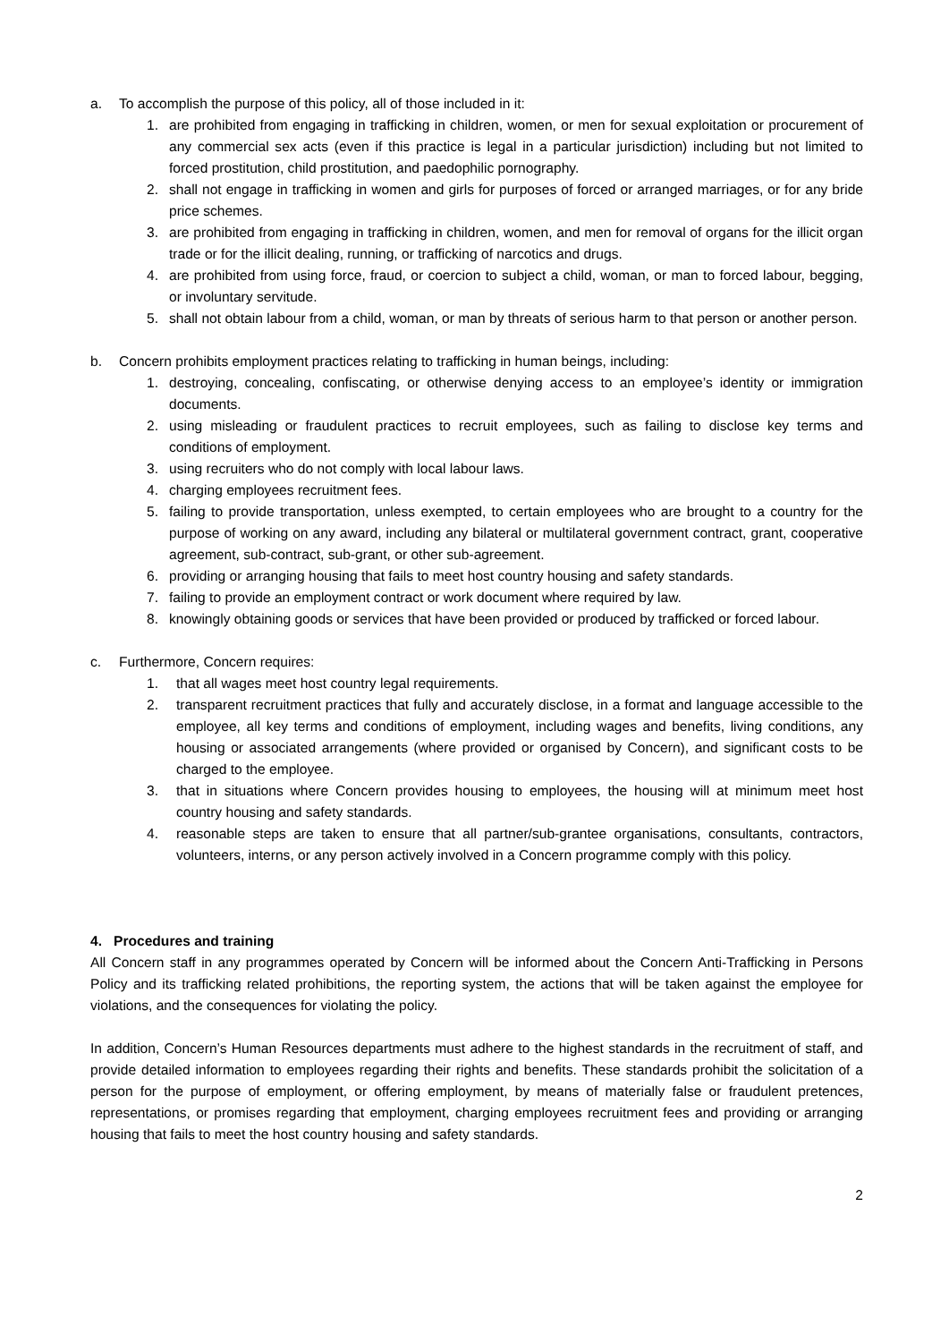a. To accomplish the purpose of this policy, all of those included in it:
1. are prohibited from engaging in trafficking in children, women, or men for sexual exploitation or procurement of any commercial sex acts (even if this practice is legal in a particular jurisdiction) including but not limited to forced prostitution, child prostitution, and paedophilic pornography.
2. shall not engage in trafficking in women and girls for purposes of forced or arranged marriages, or for any bride price schemes.
3. are prohibited from engaging in trafficking in children, women, and men for removal of organs for the illicit organ trade or for the illicit dealing, running, or trafficking of narcotics and drugs.
4. are prohibited from using force, fraud, or coercion to subject a child, woman, or man to forced labour, begging, or involuntary servitude.
5. shall not obtain labour from a child, woman, or man by threats of serious harm to that person or another person.
b. Concern prohibits employment practices relating to trafficking in human beings, including:
1. destroying, concealing, confiscating, or otherwise denying access to an employee’s identity or immigration documents.
2. using misleading or fraudulent practices to recruit employees, such as failing to disclose key terms and conditions of employment.
3. using recruiters who do not comply with local labour laws.
4. charging employees recruitment fees.
5. failing to provide transportation, unless exempted, to certain employees who are brought to a country for the purpose of working on any award, including any bilateral or multilateral government contract, grant, cooperative agreement, sub-contract, sub-grant, or other sub-agreement.
6. providing or arranging housing that fails to meet host country housing and safety standards.
7. failing to provide an employment contract or work document where required by law.
8. knowingly obtaining goods or services that have been provided or produced by trafficked or forced labour.
c. Furthermore, Concern requires:
1. that all wages meet host country legal requirements.
2. transparent recruitment practices that fully and accurately disclose, in a format and language accessible to the employee, all key terms and conditions of employment, including wages and benefits, living conditions, any housing or associated arrangements (where provided or organised by Concern), and significant costs to be charged to the employee.
3. that in situations where Concern provides housing to employees, the housing will at minimum meet host country housing and safety standards.
4. reasonable steps are taken to ensure that all partner/sub-grantee organisations, consultants, contractors, volunteers, interns, or any person actively involved in a Concern programme comply with this policy.
4. Procedures and training
All Concern staff in any programmes operated by Concern will be informed about the Concern Anti-Trafficking in Persons Policy and its trafficking related prohibitions, the reporting system, the actions that will be taken against the employee for violations, and the consequences for violating the policy.
In addition, Concern’s Human Resources departments must adhere to the highest standards in the recruitment of staff, and provide detailed information to employees regarding their rights and benefits. These standards prohibit the solicitation of a person for the purpose of employment, or offering employment, by means of materially false or fraudulent pretences, representations, or promises regarding that employment, charging employees recruitment fees and providing or arranging housing that fails to meet the host country housing and safety standards.
2